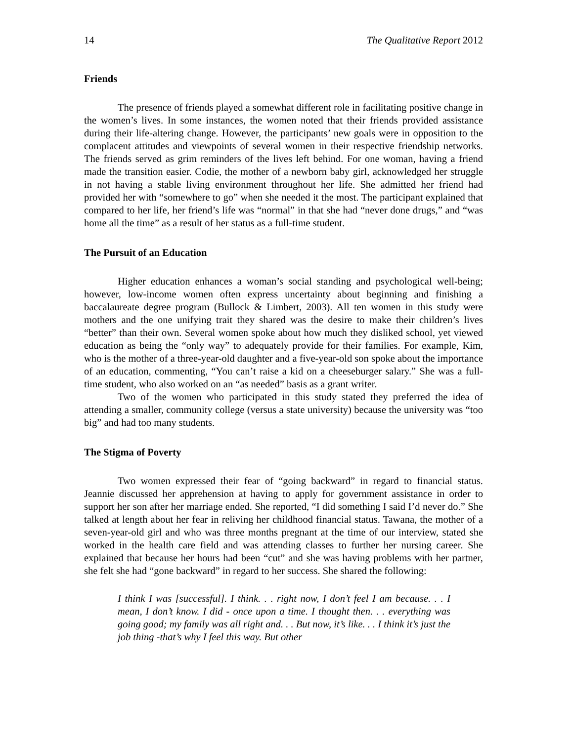14 The Qualitative Report 2012
Friends
The presence of friends played a somewhat different role in facilitating positive change in the women’s lives. In some instances, the women noted that their friends provided assistance during their life-altering change. However, the participants’ new goals were in opposition to the complacent attitudes and viewpoints of several women in their respective friendship networks. The friends served as grim reminders of the lives left behind. For one woman, having a friend made the transition easier. Codie, the mother of a newborn baby girl, acknowledged her struggle in not having a stable living environment throughout her life. She admitted her friend had provided her with “somewhere to go” when she needed it the most. The participant explained that compared to her life, her friend’s life was “normal” in that she had “never done drugs,” and “was home all the time” as a result of her status as a full-time student.
The Pursuit of an Education
Higher education enhances a woman’s social standing and psychological well-being; however, low-income women often express uncertainty about beginning and finishing a baccalaureate degree program (Bullock & Limbert, 2003). All ten women in this study were mothers and the one unifying trait they shared was the desire to make their children’s lives “better” than their own. Several women spoke about how much they disliked school, yet viewed education as being the “only way” to adequately provide for their families. For example, Kim, who is the mother of a three-year-old daughter and a five-year-old son spoke about the importance of an education, commenting, “You can’t raise a kid on a cheeseburger salary.” She was a full-time student, who also worked on an “as needed” basis as a grant writer.
Two of the women who participated in this study stated they preferred the idea of attending a smaller, community college (versus a state university) because the university was “too big” and had too many students.
The Stigma of Poverty
Two women expressed their fear of “going backward” in regard to financial status. Jeannie discussed her apprehension at having to apply for government assistance in order to support her son after her marriage ended. She reported, “I did something I said I’d never do.” She talked at length about her fear in reliving her childhood financial status. Tawana, the mother of a seven-year-old girl and who was three months pregnant at the time of our interview, stated she worked in the health care field and was attending classes to further her nursing career. She explained that because her hours had been “cut” and she was having problems with her partner, she felt she had “gone backward” in regard to her success. She shared the following:
I think I was [successful]. I think. . . right now, I don’t feel I am because. . . I mean, I don’t know. I did - once upon a time. I thought then. . . everything was going good; my family was all right and. . . But now, it’s like. . . I think it’s just the job thing -that’s why I feel this way. But other